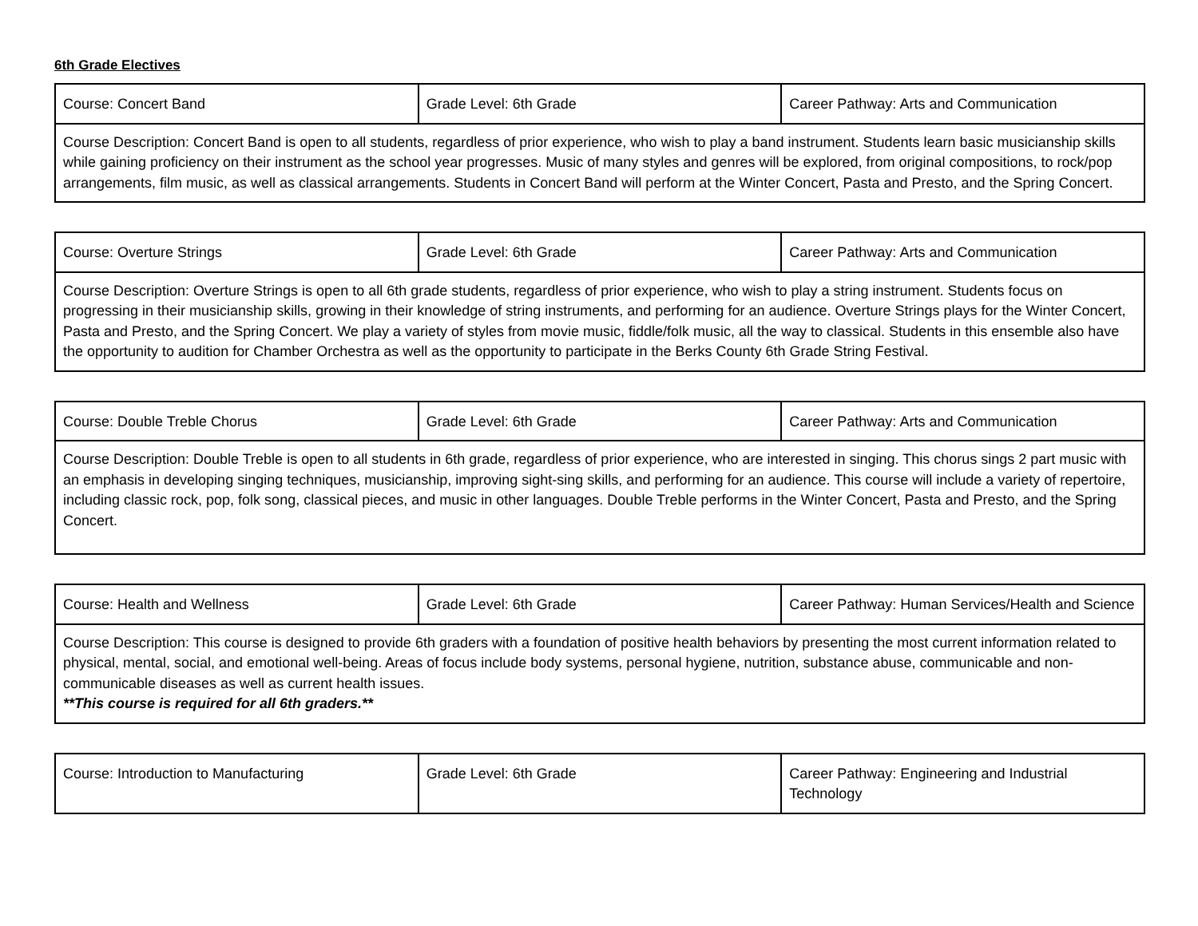6th Grade Electives
| Course: Concert Band | Grade Level: 6th Grade | Career Pathway: Arts and Communication |
| Course Description: Concert Band is open to all students, regardless of prior experience, who wish to play a band instrument. Students learn basic musicianship skills while gaining proficiency on their instrument as the school year progresses. Music of many styles and genres will be explored, from original compositions, to rock/pop arrangements, film music, as well as classical arrangements. Students in Concert Band will perform at the Winter Concert, Pasta and Presto, and the Spring Concert. | | |
| Course: Overture Strings | Grade Level: 6th Grade | Career Pathway: Arts and Communication |
| Course Description: Overture Strings is open to all 6th grade students, regardless of prior experience, who wish to play a string instrument. Students focus on progressing in their musicianship skills, growing in their knowledge of string instruments, and performing for an audience. Overture Strings plays for the Winter Concert, Pasta and Presto, and the Spring Concert. We play a variety of styles from movie music, fiddle/folk music, all the way to classical. Students in this ensemble also have the opportunity to audition for Chamber Orchestra as well as the opportunity to participate in the Berks County 6th Grade String Festival. | | |
| Course: Double Treble Chorus | Grade Level: 6th Grade | Career Pathway: Arts and Communication |
| Course Description: Double Treble is open to all students in 6th grade, regardless of prior experience, who are interested in singing. This chorus sings 2 part music with an emphasis in developing singing techniques, musicianship, improving sight-sing skills, and performing for an audience. This course will include a variety of repertoire, including classic rock, pop, folk song, classical pieces, and music in other languages. Double Treble performs in the Winter Concert, Pasta and Presto, and the Spring Concert. | | |
| Course: Health and Wellness | Grade Level: 6th Grade | Career Pathway: Human Services/Health and Science |
| Course Description: This course is designed to provide 6th graders with a foundation of positive health behaviors by presenting the most current information related to physical, mental, social, and emotional well-being. Areas of focus include body systems, personal hygiene, nutrition, substance abuse, communicable and non-communicable diseases as well as current health issues. **This course is required for all 6th graders.** | | |
| Course: Introduction to Manufacturing | Grade Level: 6th Grade | Career Pathway: Engineering and Industrial Technology |